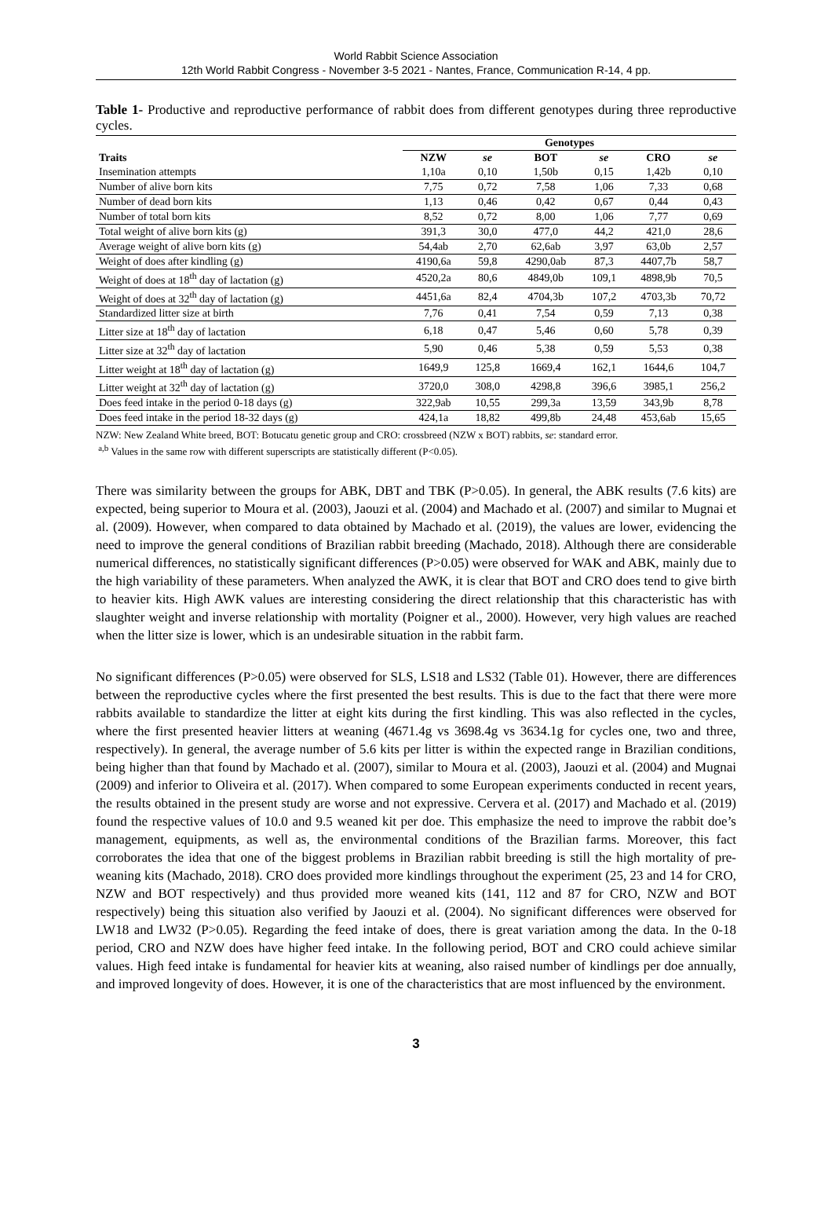World Rabbit Science Association
12th World Rabbit Congress - November 3-5 2021 - Nantes, France, Communication R-14, 4 pp.
Table 1- Productive and reproductive performance of rabbit does from different genotypes during three reproductive cycles.
| | Genotypes | | | | | |
| --- | --- | --- | --- | --- | --- | --- |
| Traits | NZW | se | BOT | se | CRO | se |
| Insemination attempts | 1,10a | 0,10 | 1,50b | 0,15 | 1,42b | 0,10 |
| Number of alive born kits | 7,75 | 0,72 | 7,58 | 1,06 | 7,33 | 0,68 |
| Number of dead born kits | 1,13 | 0,46 | 0,42 | 0,67 | 0,44 | 0,43 |
| Number of total born kits | 8,52 | 0,72 | 8,00 | 1,06 | 7,77 | 0,69 |
| Total weight of alive born kits (g) | 391,3 | 30,0 | 477,0 | 44,2 | 421,0 | 28,6 |
| Average weight of alive born kits (g) | 54,4ab | 2,70 | 62,6ab | 3,97 | 63,0b | 2,57 |
| Weight of does after kindling (g) | 4190,6a | 59,8 | 4290,0ab | 87,3 | 4407,7b | 58,7 |
| Weight of does at 18<sup>th</sup> day of lactation (g) | 4520,2a | 80,6 | 4849,0b | 109,1 | 4898,9b | 70,5 |
| Weight of does at 32<sup>th</sup> day of lactation (g) | 4451,6a | 82,4 | 4704,3b | 107,2 | 4703,3b | 70,72 |
| Standardized litter size at birth | 7,76 | 0,41 | 7,54 | 0,59 | 7,13 | 0,38 |
| Litter size at 18<sup>th</sup> day of lactation | 6,18 | 0,47 | 5,46 | 0,60 | 5,78 | 0,39 |
| Litter size at 32<sup>th</sup> day of lactation | 5,90 | 0,46 | 5,38 | 0,59 | 5,53 | 0,38 |
| Litter weight at 18<sup>th</sup> day of lactation (g) | 1649,9 | 125,8 | 1669,4 | 162,1 | 1644,6 | 104,7 |
| Litter weight at 32<sup>th</sup> day of lactation (g) | 3720,0 | 308,0 | 4298,8 | 396,6 | 3985,1 | 256,2 |
| Does feed intake in the period 0-18 days (g) | 322,9ab | 10,55 | 299,3a | 13,59 | 343,9b | 8,78 |
| Does feed intake in the period 18-32 days (g) | 424,1a | 18,82 | 499,8b | 24,48 | 453,6ab | 15,65 |
NZW: New Zealand White breed, BOT: Botucatu genetic group and CRO: crossbreed (NZW x BOT) rabbits, se: standard error.
<sup>a,b</sup> Values in the same row with different superscripts are statistically different (P<0.05).
There was similarity between the groups for ABK, DBT and TBK (P>0.05). In general, the ABK results (7.6 kits) are expected, being superior to Moura et al. (2003), Jaouzi et al. (2004) and Machado et al. (2007) and similar to Mugnai et al. (2009). However, when compared to data obtained by Machado et al. (2019), the values are lower, evidencing the need to improve the general conditions of Brazilian rabbit breeding (Machado, 2018). Although there are considerable numerical differences, no statistically significant differences (P>0.05) were observed for WAK and ABK, mainly due to the high variability of these parameters. When analyzed the AWK, it is clear that BOT and CRO does tend to give birth to heavier kits. High AWK values are interesting considering the direct relationship that this characteristic has with slaughter weight and inverse relationship with mortality (Poigner et al., 2000). However, very high values are reached when the litter size is lower, which is an undesirable situation in the rabbit farm.
No significant differences (P>0.05) were observed for SLS, LS18 and LS32 (Table 01). However, there are differences between the reproductive cycles where the first presented the best results. This is due to the fact that there were more rabbits available to standardize the litter at eight kits during the first kindling. This was also reflected in the cycles, where the first presented heavier litters at weaning (4671.4g vs 3698.4g vs 3634.1g for cycles one, two and three, respectively). In general, the average number of 5.6 kits per litter is within the expected range in Brazilian conditions, being higher than that found by Machado et al. (2007), similar to Moura et al. (2003), Jaouzi et al. (2004) and Mugnai (2009) and inferior to Oliveira et al. (2017). When compared to some European experiments conducted in recent years, the results obtained in the present study are worse and not expressive. Cervera et al. (2017) and Machado et al. (2019) found the respective values of 10.0 and 9.5 weaned kit per doe. This emphasize the need to improve the rabbit doe’s management, equipments, as well as, the environmental conditions of the Brazilian farms. Moreover, this fact corroborates the idea that one of the biggest problems in Brazilian rabbit breeding is still the high mortality of pre-weaning kits (Machado, 2018). CRO does provided more kindlings throughout the experiment (25, 23 and 14 for CRO, NZW and BOT respectively) and thus provided more weaned kits (141, 112 and 87 for CRO, NZW and BOT respectively) being this situation also verified by Jaouzi et al. (2004). No significant differences were observed for LW18 and LW32 (P>0.05). Regarding the feed intake of does, there is great variation among the data. In the 0-18 period, CRO and NZW does have higher feed intake. In the following period, BOT and CRO could achieve similar values. High feed intake is fundamental for heavier kits at weaning, also raised number of kindlings per doe annually, and improved longevity of does. However, it is one of the characteristics that are most influenced by the environment.
3